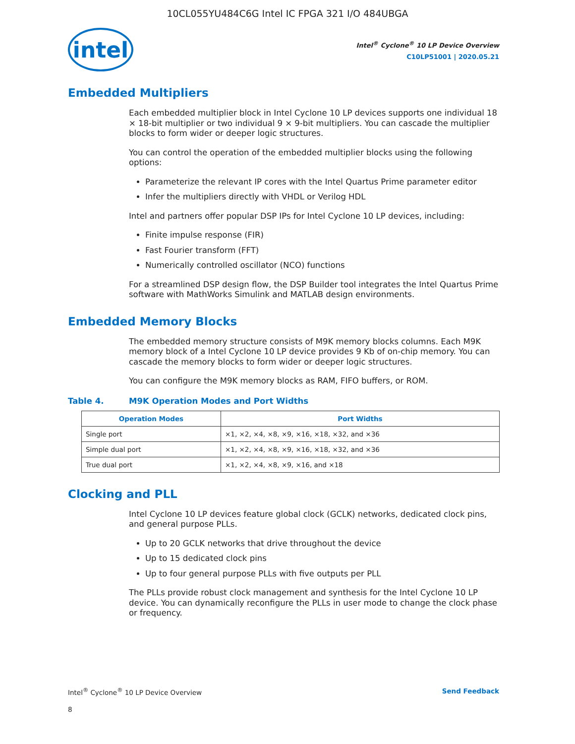10CL055YU484C6G Intel IC FPGA 321 I/O 484UBGA
intel
Intel<sup>®</sup> Cyclone<sup>®</sup> 10 LP Device Overview
C10LP51001 | 2020.05.21
Embedded Multipliers
Each embedded multiplier block in Intel Cyclone 10 LP devices supports one individual 18 × 18-bit multiplier or two individual 9 × 9-bit multipliers. You can cascade the multiplier blocks to form wider or deeper logic structures.
You can control the operation of the embedded multiplier blocks using the following options:
Parameterize the relevant IP cores with the Intel Quartus Prime parameter editor
Infer the multipliers directly with VHDL or Verilog HDL
Intel and partners offer popular DSP IPs for Intel Cyclone 10 LP devices, including:
Finite impulse response (FIR)
Fast Fourier transform (FFT)
Numerically controlled oscillator (NCO) functions
For a streamlined DSP design flow, the DSP Builder tool integrates the Intel Quartus Prime software with MathWorks Simulink and MATLAB design environments.
Embedded Memory Blocks
The embedded memory structure consists of M9K memory blocks columns. Each M9K memory block of a Intel Cyclone 10 LP device provides 9 Kb of on-chip memory. You can cascade the memory blocks to form wider or deeper logic structures.
You can configure the M9K memory blocks as RAM, FIFO buffers, or ROM.
Table 4. M9K Operation Modes and Port Widths
| Operation Modes | Port Widths |
| --- | --- |
| Single port | ×1, ×2, ×4, ×8, ×9, ×16, ×18, ×32, and ×36 |
| Simple dual port | ×1, ×2, ×4, ×8, ×9, ×16, ×18, ×32, and ×36 |
| True dual port | ×1, ×2, ×4, ×8, ×9, ×16, and ×18 |
Clocking and PLL
Intel Cyclone 10 LP devices feature global clock (GCLK) networks, dedicated clock pins, and general purpose PLLs.
Up to 20 GCLK networks that drive throughout the device
Up to 15 dedicated clock pins
Up to four general purpose PLLs with five outputs per PLL
The PLLs provide robust clock management and synthesis for the Intel Cyclone 10 LP device. You can dynamically reconfigure the PLLs in user mode to change the clock phase or frequency.
Intel<sup>®</sup> Cyclone<sup>®</sup> 10 LP Device Overview Send Feedback
8